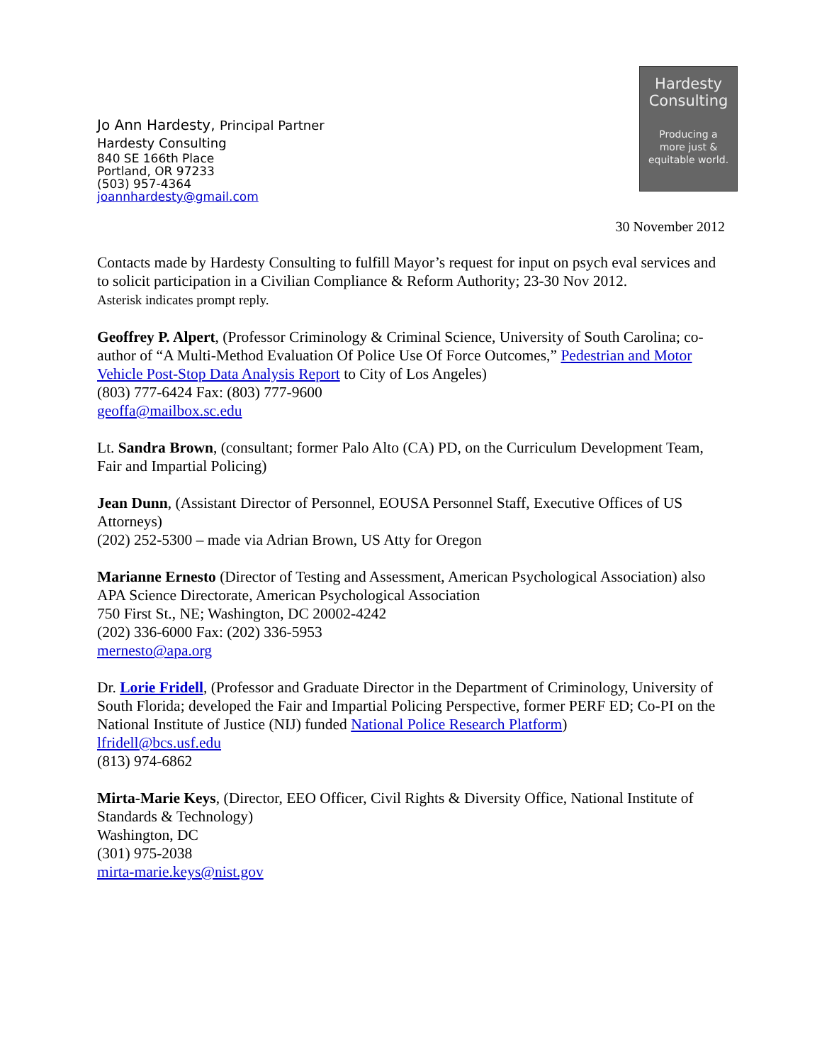Jo Ann Hardesty, Principal Partner
Hardesty Consulting
840 SE 166th Place
Portland, OR 97233
(503) 957-4364
joannhardesty@gmail.com
Hardesty
Consulting
Producing a
more just &
equitable world.
30 November 2012
Contacts made by Hardesty Consulting to fulfill Mayor’s request for input on psych eval services and to solicit participation in a Civilian Compliance & Reform Authority; 23-30 Nov 2012.
Asterisk indicates prompt reply.
Geoffrey P. Alpert, (Professor Criminology & Criminal Science, University of South Carolina; co-author of “A Multi-Method Evaluation Of Police Use Of Force Outcomes,” Pedestrian and Motor Vehicle Post-Stop Data Analysis Report to City of Los Angeles)
(803) 777-6424 Fax: (803) 777-9600
geoffa@mailbox.sc.edu
Lt. Sandra Brown, (consultant; former Palo Alto (CA) PD, on the Curriculum Development Team, Fair and Impartial Policing)
Jean Dunn, (Assistant Director of Personnel, EOUSA Personnel Staff, Executive Offices of US Attorneys)
(202) 252-5300 – made via Adrian Brown, US Atty for Oregon
Marianne Ernesto (Director of Testing and Assessment, American Psychological Association) also
APA Science Directorate, American Psychological Association
750 First St., NE; Washington, DC 20002-4242
(202) 336-6000 Fax: (202) 336-5953
mernesto@apa.org
Dr. Lorie Fridell, (Professor and Graduate Director in the Department of Criminology, University of South Florida; developed the Fair and Impartial Policing Perspective, former PERF ED; Co-PI on the National Institute of Justice (NIJ) funded National Police Research Platform)
lfridell@bcs.usf.edu
(813) 974-6862
Mirta-Marie Keys, (Director, EEO Officer, Civil Rights & Diversity Office, National Institute of Standards & Technology)
Washington, DC
(301) 975-2038
mirta-marie.keys@nist.gov